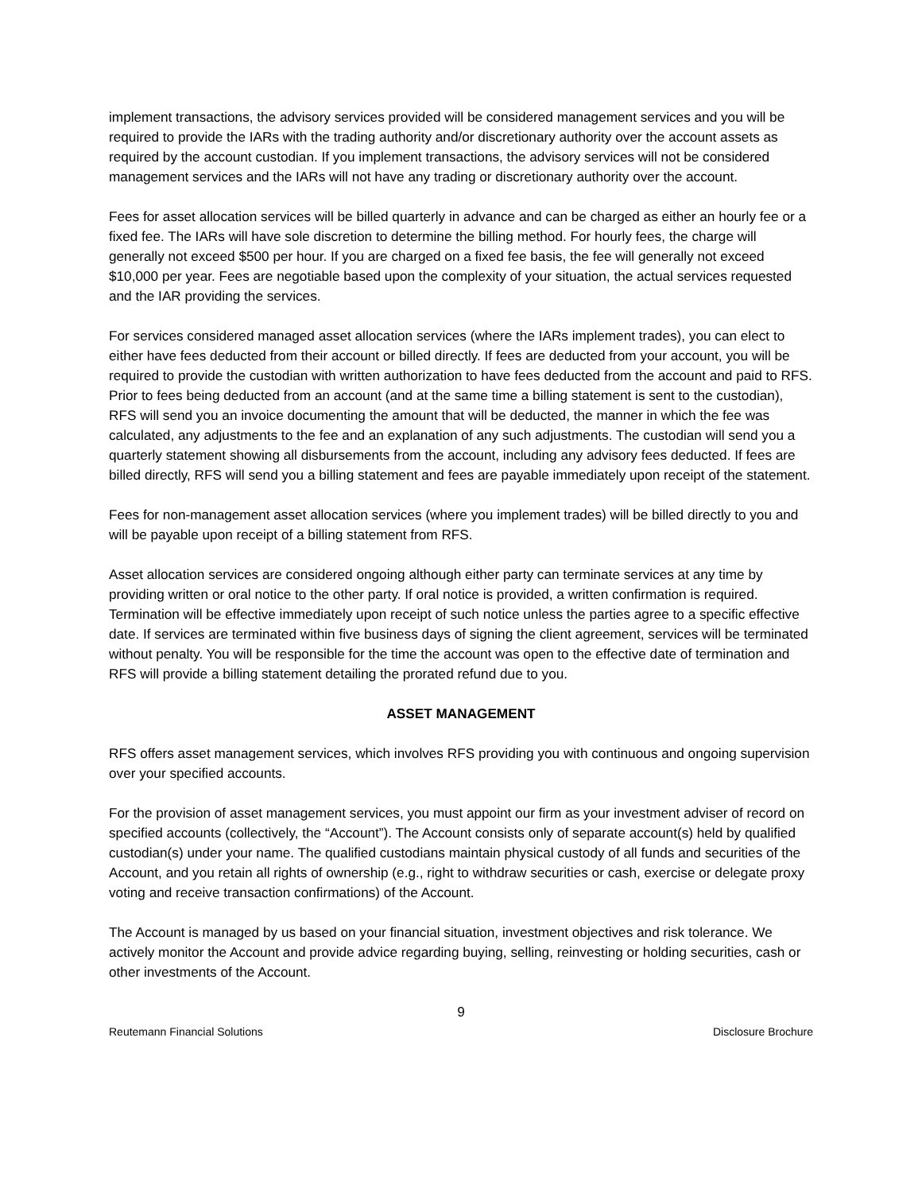implement transactions, the advisory services provided will be considered management services and you will be required to provide the IARs with the trading authority and/or discretionary authority over the account assets as required by the account custodian. If you implement transactions, the advisory services will not be considered management services and the IARs will not have any trading or discretionary authority over the account.
Fees for asset allocation services will be billed quarterly in advance and can be charged as either an hourly fee or a fixed fee. The IARs will have sole discretion to determine the billing method. For hourly fees, the charge will generally not exceed $500 per hour. If you are charged on a fixed fee basis, the fee will generally not exceed $10,000 per year. Fees are negotiable based upon the complexity of your situation, the actual services requested and the IAR providing the services.
For services considered managed asset allocation services (where the IARs implement trades), you can elect to either have fees deducted from their account or billed directly. If fees are deducted from your account, you will be required to provide the custodian with written authorization to have fees deducted from the account and paid to RFS. Prior to fees being deducted from an account (and at the same time a billing statement is sent to the custodian), RFS will send you an invoice documenting the amount that will be deducted, the manner in which the fee was calculated, any adjustments to the fee and an explanation of any such adjustments. The custodian will send you a quarterly statement showing all disbursements from the account, including any advisory fees deducted. If fees are billed directly, RFS will send you a billing statement and fees are payable immediately upon receipt of the statement.
Fees for non-management asset allocation services (where you implement trades) will be billed directly to you and will be payable upon receipt of a billing statement from RFS.
Asset allocation services are considered ongoing although either party can terminate services at any time by providing written or oral notice to the other party. If oral notice is provided, a written confirmation is required. Termination will be effective immediately upon receipt of such notice unless the parties agree to a specific effective date. If services are terminated within five business days of signing the client agreement, services will be terminated without penalty. You will be responsible for the time the account was open to the effective date of termination and RFS will provide a billing statement detailing the prorated refund due to you.
ASSET MANAGEMENT
RFS offers asset management services, which involves RFS providing you with continuous and ongoing supervision over your specified accounts.
For the provision of asset management services, you must appoint our firm as your investment adviser of record on specified accounts (collectively, the “Account”). The Account consists only of separate account(s) held by qualified custodian(s) under your name. The qualified custodians maintain physical custody of all funds and securities of the Account, and you retain all rights of ownership (e.g., right to withdraw securities or cash, exercise or delegate proxy voting and receive transaction confirmations) of the Account.
The Account is managed by us based on your financial situation, investment objectives and risk tolerance. We actively monitor the Account and provide advice regarding buying, selling, reinvesting or holding securities, cash or other investments of the Account.
9
Reutemann Financial Solutions Disclosure Brochure